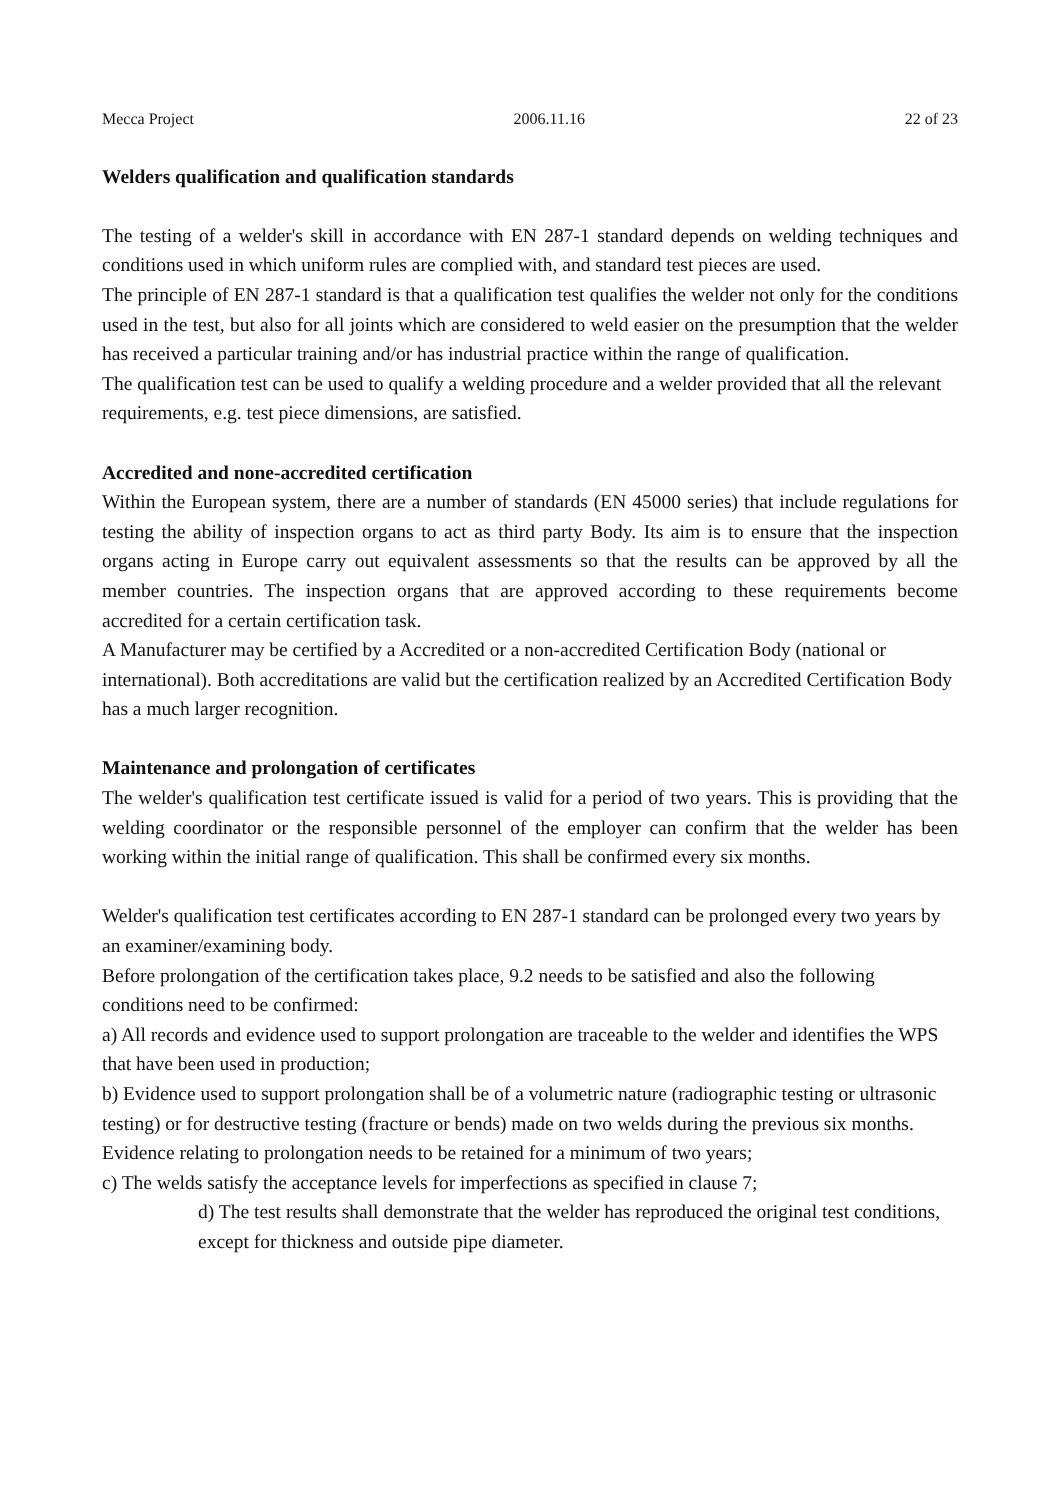Mecca Project 2006.11.16 22 of 23
Welders qualification and qualification standards
The testing of a welder's skill in accordance with EN 287-1 standard depends on welding techniques and conditions used in which uniform rules are complied with, and standard test pieces are used.
The principle of EN 287-1 standard is that a qualification test qualifies the welder not only for the conditions used in the test, but also for all joints which are considered to weld easier on the presumption that the welder has received a particular training and/or has industrial practice within the range of qualification.
The qualification test can be used to qualify a welding procedure and a welder provided that all the relevant requirements, e.g. test piece dimensions, are satisfied.
Accredited and none-accredited certification
Within the European system, there are a number of standards (EN 45000 series) that include regulations for testing the ability of inspection organs to act as third party Body. Its aim is to ensure that the inspection organs acting in Europe carry out equivalent assessments so that the results can be approved by all the member countries. The inspection organs that are approved according to these requirements become accredited for a certain certification task.
A Manufacturer may be certified by a Accredited or a non-accredited Certification Body (national or international). Both accreditations are valid but the certification realized by an Accredited Certification Body has a much larger recognition.
Maintenance and prolongation of certificates
The welder's qualification test certificate issued is valid for a period of two years. This is providing that the welding coordinator or the responsible personnel of the employer can confirm that the welder has been working within the initial range of qualification. This shall be confirmed every six months.
Welder's qualification test certificates according to EN 287-1 standard can be prolonged every two years by an examiner/examining body.
Before prolongation of the certification takes place, 9.2 needs to be satisfied and also the following conditions need to be confirmed:
a) All records and evidence used to support prolongation are traceable to the welder and identifies the WPS that have been used in production;
b) Evidence used to support prolongation shall be of a volumetric nature (radiographic testing or ultrasonic testing) or for destructive testing (fracture or bends) made on two welds during the previous six months.
Evidence relating to prolongation needs to be retained for a minimum of two years;
c) The welds satisfy the acceptance levels for imperfections as specified in clause 7;
d) The test results shall demonstrate that the welder has reproduced the original test conditions, except for thickness and outside pipe diameter.